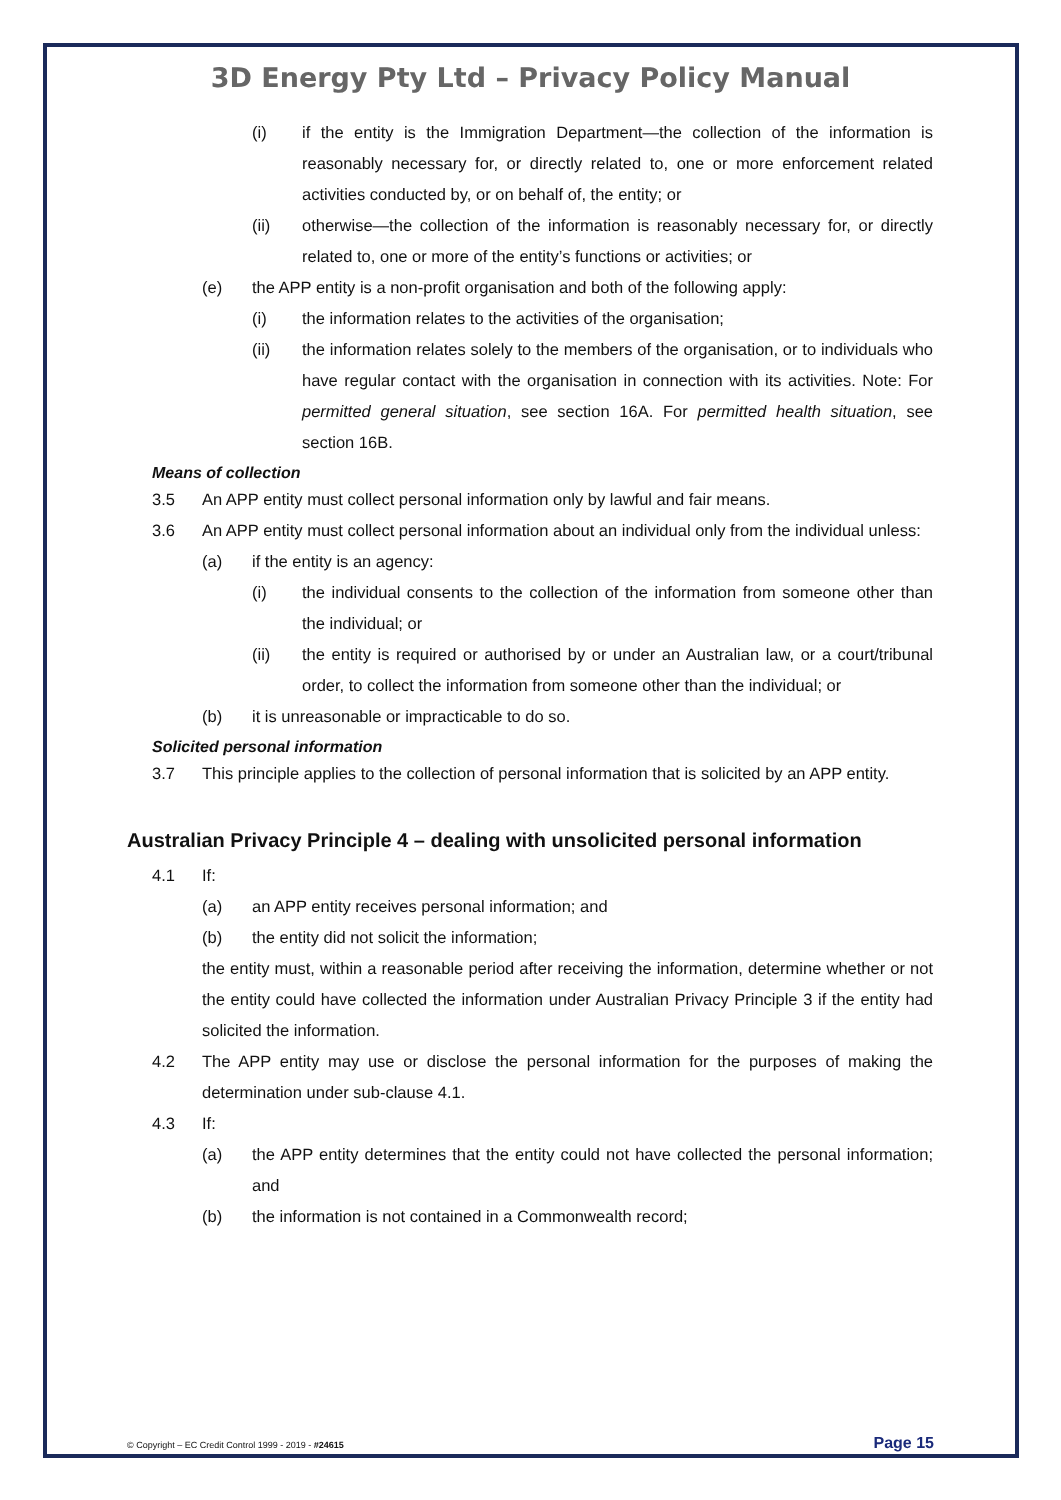3D Energy Pty Ltd – Privacy Policy Manual
(i) if the entity is the Immigration Department—the collection of the information is reasonably necessary for, or directly related to, one or more enforcement related activities conducted by, or on behalf of, the entity; or
(ii) otherwise—the collection of the information is reasonably necessary for, or directly related to, one or more of the entity’s functions or activities; or
(e) the APP entity is a non-profit organisation and both of the following apply:
(i) the information relates to the activities of the organisation;
(ii) the information relates solely to the members of the organisation, or to individuals who have regular contact with the organisation in connection with its activities. Note: For permitted general situation, see section 16A. For permitted health situation, see section 16B.
Means of collection
3.5 An APP entity must collect personal information only by lawful and fair means.
3.6 An APP entity must collect personal information about an individual only from the individual unless:
(a) if the entity is an agency:
(i) the individual consents to the collection of the information from someone other than the individual; or
(ii) the entity is required or authorised by or under an Australian law, or a court/tribunal order, to collect the information from someone other than the individual; or
(b) it is unreasonable or impracticable to do so.
Solicited personal information
3.7 This principle applies to the collection of personal information that is solicited by an APP entity.
Australian Privacy Principle 4 – dealing with unsolicited personal information
4.1 If:
(a) an APP entity receives personal information; and
(b) the entity did not solicit the information;
the entity must, within a reasonable period after receiving the information, determine whether or not the entity could have collected the information under Australian Privacy Principle 3 if the entity had solicited the information.
4.2 The APP entity may use or disclose the personal information for the purposes of making the determination under sub-clause 4.1.
4.3 If:
(a) the APP entity determines that the entity could not have collected the personal information; and
(b) the information is not contained in a Commonwealth record;
© Copyright – EC Credit Control 1999 - 2019 - #24615 Page 15